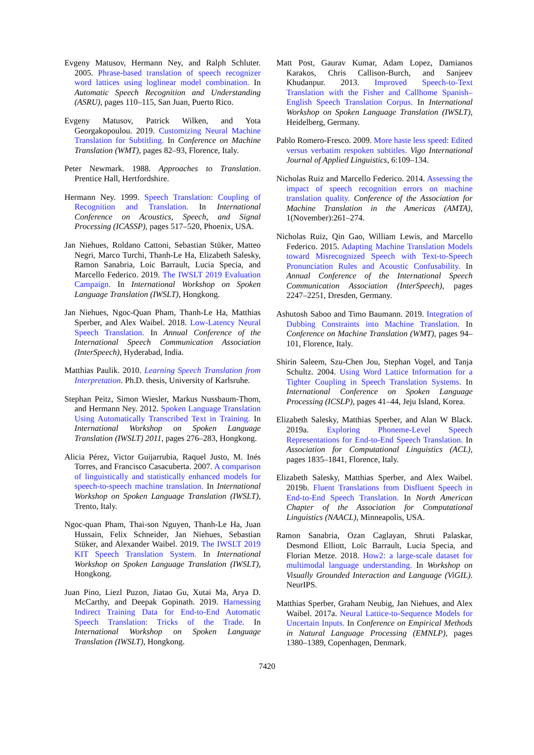Evgeny Matusov, Hermann Ney, and Ralph Schluter. 2005. Phrase-based translation of speech recognizer word lattices using loglinear model combination. In Automatic Speech Recognition and Understanding (ASRU), pages 110–115, San Juan, Puerto Rico.
Evgeny Matusov, Patrick Wilken, and Yota Georgakopoulou. 2019. Customizing Neural Machine Translation for Subtitling. In Conference on Machine Translation (WMT), pages 82–93, Florence, Italy.
Peter Newmark. 1988. Approaches to Translation. Prentice Hall, Hertfordshire.
Hermann Ney. 1999. Speech Translation: Coupling of Recognition and Translation. In International Conference on Acoustics, Speech, and Signal Processing (ICASSP), pages 517–520, Phoenix, USA.
Jan Niehues, Roldano Cattoni, Sebastian Stüker, Matteo Negri, Marco Turchi, Thanh-Le Ha, Elizabeth Salesky, Ramon Sanabria, Loic Barrault, Lucia Specia, and Marcello Federico. 2019. The IWSLT 2019 Evaluation Campaign. In International Workshop on Spoken Language Translation (IWSLT), Hongkong.
Jan Niehues, Ngoc-Quan Pham, Thanh-Le Ha, Matthias Sperber, and Alex Waibel. 2018. Low-Latency Neural Speech Translation. In Annual Conference of the International Speech Communication Association (InterSpeech), Hyderabad, India.
Matthias Paulik. 2010. Learning Speech Translation from Interpretation. Ph.D. thesis, University of Karlsruhe.
Stephan Peitz, Simon Wiesler, Markus Nussbaum-Thom, and Hermann Ney. 2012. Spoken Language Translation Using Automatically Transcribed Text in Training. In International Workshop on Spoken Language Translation (IWSLT) 2011, pages 276–283, Hongkong.
Alicia Pérez, Victor Guijarrubia, Raquel Justo, M. Inés Torres, and Francisco Casacuberta. 2007. A comparison of linguistically and statistically enhanced models for speech-to-speech machine translation. In International Workshop on Spoken Language Translation (IWSLT), Trento, Italy.
Ngoc-quan Pham, Thai-son Nguyen, Thanh-Le Ha, Juan Hussain, Felix Schneider, Jan Niehues, Sebastian Stüker, and Alexander Waibel. 2019. The IWSLT 2019 KIT Speech Translation System. In International Workshop on Spoken Language Translation (IWSLT), Hongkong.
Juan Pino, Liezl Puzon, Jiatao Gu, Xutai Ma, Arya D. McCarthy, and Deepak Gopinath. 2019. Harnessing Indirect Training Data for End-to-End Automatic Speech Translation: Tricks of the Trade. In International Workshop on Spoken Language Translation (IWSLT), Hongkong.
Matt Post, Gaurav Kumar, Adam Lopez, Damianos Karakos, Chris Callison-Burch, and Sanjeev Khudanpur. 2013. Improved Speech-to-Text Translation with the Fisher and Callhome Spanish–English Speech Translation Corpus. In International Workshop on Spoken Language Translation (IWSLT), Heidelberg, Germany.
Pablo Romero-Fresco. 2009. More haste less speed: Edited versus verbatim respoken subtitles. Vigo International Journal of Applied Linguistics, 6:109–134.
Nicholas Ruiz and Marcello Federico. 2014. Assessing the impact of speech recognition errors on machine translation quality. Conference of the Association for Machine Translation in the Americas (AMTA), 1(November):261–274.
Nicholas Ruiz, Qin Gao, William Lewis, and Marcello Federico. 2015. Adapting Machine Translation Models toward Misrecognized Speech with Text-to-Speech Pronunciation Rules and Acoustic Confusability. In Annual Conference of the International Speech Communication Association (InterSpeech), pages 2247–2251, Dresden, Germany.
Ashutosh Saboo and Timo Baumann. 2019. Integration of Dubbing Constraints into Machine Translation. In Conference on Machine Translation (WMT), pages 94–101, Florence, Italy.
Shirin Saleem, Szu-Chen Jou, Stephan Vogel, and Tanja Schultz. 2004. Using Word Lattice Information for a Tighter Coupling in Speech Translation Systems. In International Conference on Spoken Language Processing (ICSLP), pages 41–44, Jeju Island, Korea.
Elizabeth Salesky, Matthias Sperber, and Alan W Black. 2019a. Exploring Phoneme-Level Speech Representations for End-to-End Speech Translation. In Association for Computational Linguistics (ACL), pages 1835–1841, Florence, Italy.
Elizabeth Salesky, Matthias Sperber, and Alex Waibel. 2019b. Fluent Translations from Disfluent Speech in End-to-End Speech Translation. In North American Chapter of the Association for Computational Linguistics (NAACL), Minneapolis, USA.
Ramon Sanabria, Ozan Caglayan, Shruti Palaskar, Desmond Elliott, Loïc Barrault, Lucia Specia, and Florian Metze. 2018. How2: a large-scale dataset for multimodal language understanding. In Workshop on Visually Grounded Interaction and Language (ViGIL). NeurIPS.
Matthias Sperber, Graham Neubig, Jan Niehues, and Alex Waibel. 2017a. Neural Lattice-to-Sequence Models for Uncertain Inputs. In Conference on Empirical Methods in Natural Language Processing (EMNLP), pages 1380–1389, Copenhagen, Denmark.
7420